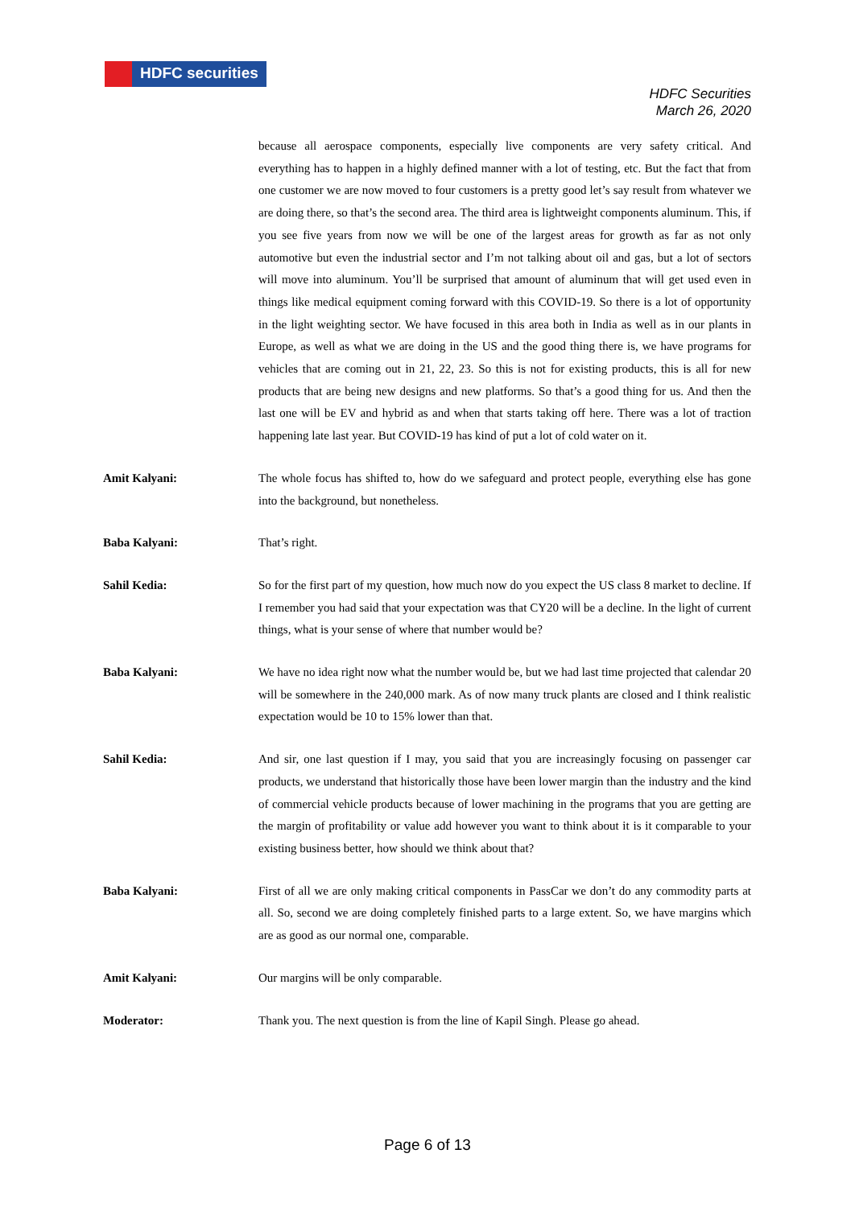HDFC securities
HDFC Securities
March 26, 2020
because all aerospace components, especially live components are very safety critical. And everything has to happen in a highly defined manner with a lot of testing, etc. But the fact that from one customer we are now moved to four customers is a pretty good let’s say result from whatever we are doing there, so that’s the second area. The third area is lightweight components aluminum. This, if you see five years from now we will be one of the largest areas for growth as far as not only automotive but even the industrial sector and I’m not talking about oil and gas, but a lot of sectors will move into aluminum. You’ll be surprised that amount of aluminum that will get used even in things like medical equipment coming forward with this COVID-19. So there is a lot of opportunity in the light weighting sector. We have focused in this area both in India as well as in our plants in Europe, as well as what we are doing in the US and the good thing there is, we have programs for vehicles that are coming out in 21, 22, 23. So this is not for existing products, this is all for new products that are being new designs and new platforms. So that’s a good thing for us. And then the last one will be EV and hybrid as and when that starts taking off here. There was a lot of traction happening late last year. But COVID-19 has kind of put a lot of cold water on it.
Amit Kalyani: The whole focus has shifted to, how do we safeguard and protect people, everything else has gone into the background, but nonetheless.
Baba Kalyani: That’s right.
Sahil Kedia: So for the first part of my question, how much now do you expect the US class 8 market to decline. If I remember you had said that your expectation was that CY20 will be a decline. In the light of current things, what is your sense of where that number would be?
Baba Kalyani: We have no idea right now what the number would be, but we had last time projected that calendar 20 will be somewhere in the 240,000 mark. As of now many truck plants are closed and I think realistic expectation would be 10 to 15% lower than that.
Sahil Kedia: And sir, one last question if I may, you said that you are increasingly focusing on passenger car products, we understand that historically those have been lower margin than the industry and the kind of commercial vehicle products because of lower machining in the programs that you are getting are the margin of profitability or value add however you want to think about it is it comparable to your existing business better, how should we think about that?
Baba Kalyani: First of all we are only making critical components in PassCar we don’t do any commodity parts at all. So, second we are doing completely finished parts to a large extent. So, we have margins which are as good as our normal one, comparable.
Amit Kalyani: Our margins will be only comparable.
Moderator: Thank you. The next question is from the line of Kapil Singh. Please go ahead.
Page 6 of 13